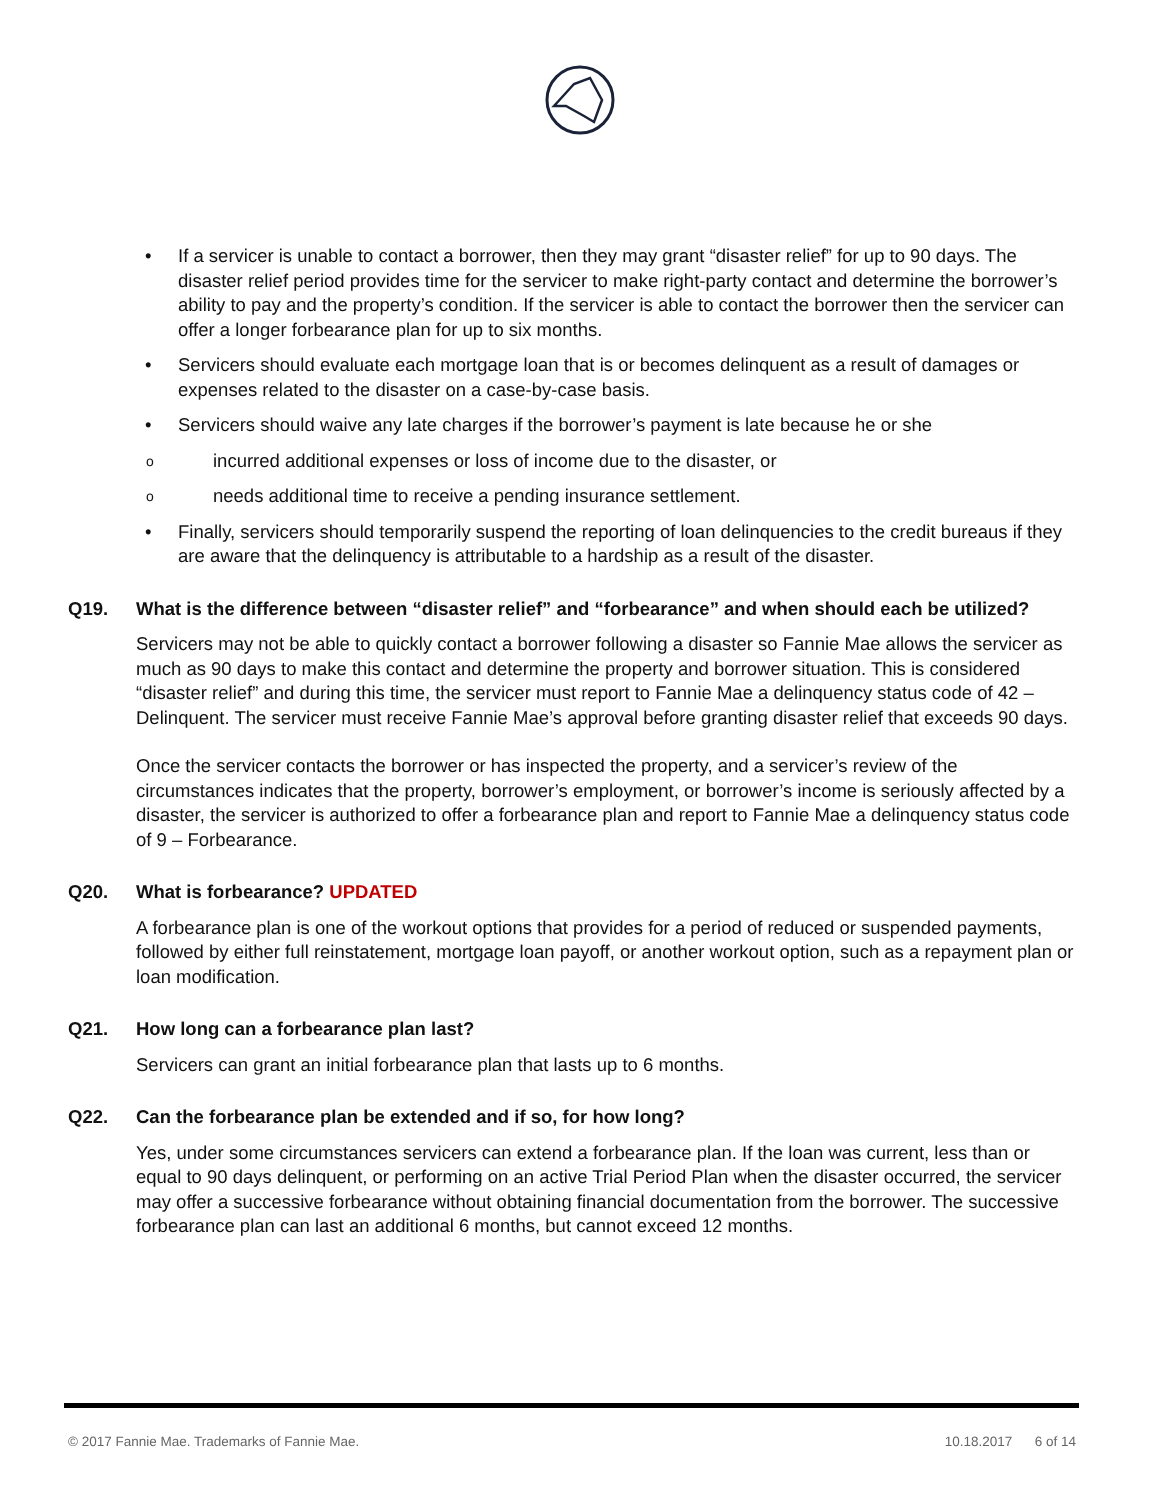• If a servicer is unable to contact a borrower, then they may grant “disaster relief” for up to 90 days. The disaster relief period provides time for the servicer to make right-party contact and determine the borrower’s ability to pay and the property’s condition. If the servicer is able to contact the borrower then the servicer can offer a longer forbearance plan for up to six months.
• Servicers should evaluate each mortgage loan that is or becomes delinquent as a result of damages or expenses related to the disaster on a case-by-case basis.
• Servicers should waive any late charges if the borrower’s payment is late because he or she
o incurred additional expenses or loss of income due to the disaster, or
o needs additional time to receive a pending insurance settlement.
• Finally, servicers should temporarily suspend the reporting of loan delinquencies to the credit bureaus if they are aware that the delinquency is attributable to a hardship as a result of the disaster.
Q19. What is the difference between “disaster relief” and “forbearance” and when should each be utilized?
Servicers may not be able to quickly contact a borrower following a disaster so Fannie Mae allows the servicer as much as 90 days to make this contact and determine the property and borrower situation. This is considered “disaster relief” and during this time, the servicer must report to Fannie Mae a delinquency status code of 42 – Delinquent. The servicer must receive Fannie Mae’s approval before granting disaster relief that exceeds 90 days.
Once the servicer contacts the borrower or has inspected the property, and a servicer’s review of the circumstances indicates that the property, borrower’s employment, or borrower’s income is seriously affected by a disaster, the servicer is authorized to offer a forbearance plan and report to Fannie Mae a delinquency status code of 9 – Forbearance.
Q20. What is forbearance? UPDATED
A forbearance plan is one of the workout options that provides for a period of reduced or suspended payments, followed by either full reinstatement, mortgage loan payoff, or another workout option, such as a repayment plan or loan modification.
Q21. How long can a forbearance plan last?
Servicers can grant an initial forbearance plan that lasts up to 6 months.
Q22. Can the forbearance plan be extended and if so, for how long?
Yes, under some circumstances servicers can extend a forbearance plan. If the loan was current, less than or equal to 90 days delinquent, or performing on an active Trial Period Plan when the disaster occurred, the servicer may offer a successive forbearance without obtaining financial documentation from the borrower. The successive forbearance plan can last an additional 6 months, but cannot exceed 12 months.
© 2017 Fannie Mae. Trademarks of Fannie Mae. 10.18.2017 6 of 14